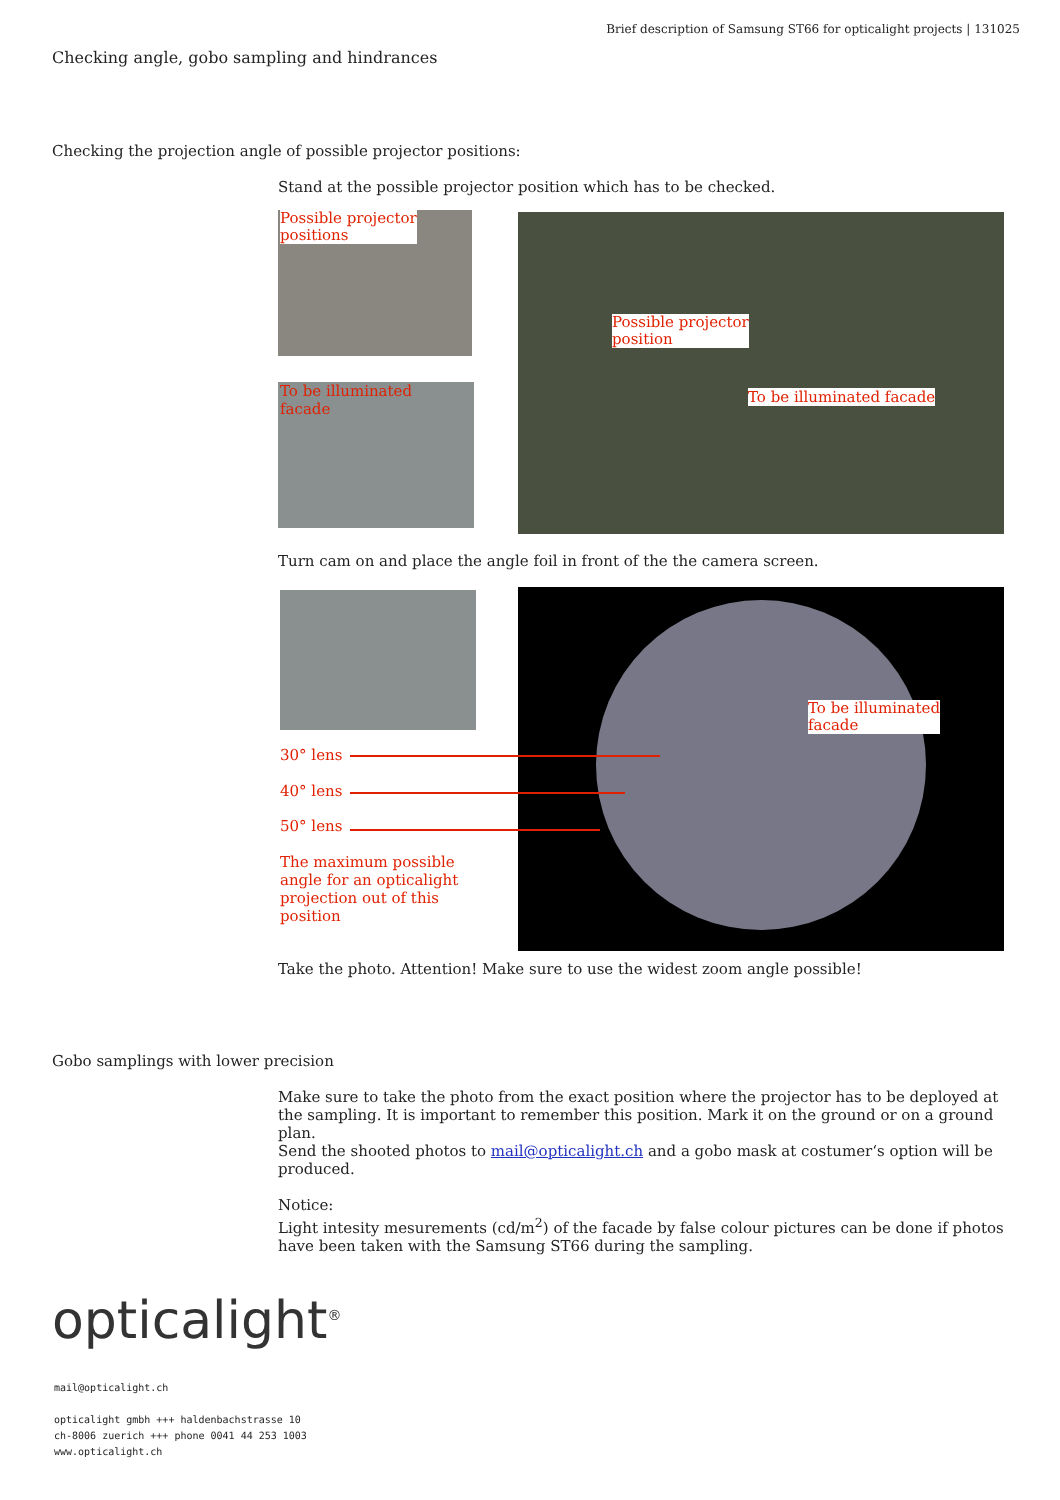Brief description of Samsung ST66 for opticalight projects | 131025
Checking angle, gobo sampling and hindrances
Checking the projection angle of possible projector positions:
Stand at the possible projector position which has to be checked.
Possible projector
positions
To be illuminated
facade
Possible projector
position
To be illuminated facade
Turn cam on and place the angle foil in front of the the camera screen.
To be illuminated
facade
30° lens
40° lens
50° lens
The maximum possible
angle for an opticalight
projection out of this
position
Take the photo. Attention! Make sure to use the widest zoom angle possible!
Gobo samplings with lower precision
Make sure to take the photo from the exact position where the projector has to be deployed at the sampling. It is important to remember this position. Mark it on the ground or on a ground plan.
Send the shooted photos to mail@opticalight.ch and a gobo mask at costumer‘s option will be produced.
Notice:
Light intesity mesurements (cd/m<sup>2</sup>) of the facade by false colour pictures can be done if photos have been taken with the Samsung ST66 during the sampling.
opticalight<sup>®</sup>
mail@opticalight.ch
opticalight gmbh +++ haldenbachstrasse 10
ch-8006 zuerich +++ phone 0041 44 253 1003
www.opticalight.ch